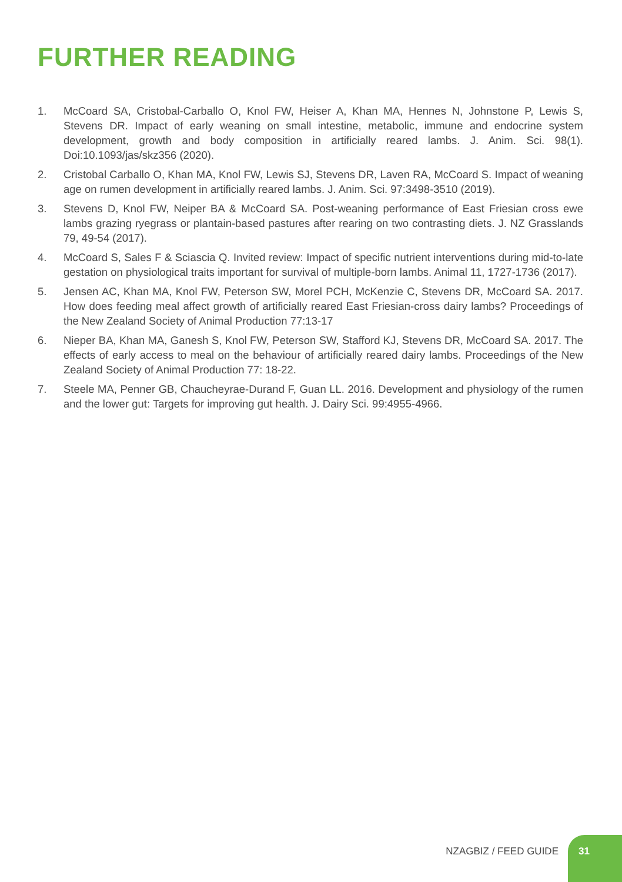FURTHER READING
1. McCoard SA, Cristobal-Carballo O, Knol FW, Heiser A, Khan MA, Hennes N, Johnstone P, Lewis S, Stevens DR. Impact of early weaning on small intestine, metabolic, immune and endocrine system development, growth and body composition in artificially reared lambs. J. Anim. Sci. 98(1). Doi:10.1093/jas/skz356 (2020).
2. Cristobal Carballo O, Khan MA, Knol FW, Lewis SJ, Stevens DR, Laven RA, McCoard S. Impact of weaning age on rumen development in artificially reared lambs. J. Anim. Sci. 97:3498-3510 (2019).
3. Stevens D, Knol FW, Neiper BA & McCoard SA. Post-weaning performance of East Friesian cross ewe lambs grazing ryegrass or plantain-based pastures after rearing on two contrasting diets. J. NZ Grasslands 79, 49-54 (2017).
4. McCoard S, Sales F & Sciascia Q. Invited review: Impact of specific nutrient interventions during mid-to-late gestation on physiological traits important for survival of multiple-born lambs. Animal 11, 1727-1736 (2017).
5. Jensen AC, Khan MA, Knol FW, Peterson SW, Morel PCH, McKenzie C, Stevens DR, McCoard SA. 2017. How does feeding meal affect growth of artificially reared East Friesian-cross dairy lambs? Proceedings of the New Zealand Society of Animal Production 77:13-17
6. Nieper BA, Khan MA, Ganesh S, Knol FW, Peterson SW, Stafford KJ, Stevens DR, McCoard SA. 2017. The effects of early access to meal on the behaviour of artificially reared dairy lambs. Proceedings of the New Zealand Society of Animal Production 77: 18-22.
7. Steele MA, Penner GB, Chaucheyrae-Durand F, Guan LL. 2016. Development and physiology of the rumen and the lower gut: Targets for improving gut health. J. Dairy Sci. 99:4955-4966.
NZAGBIZ / FEED GUIDE
31